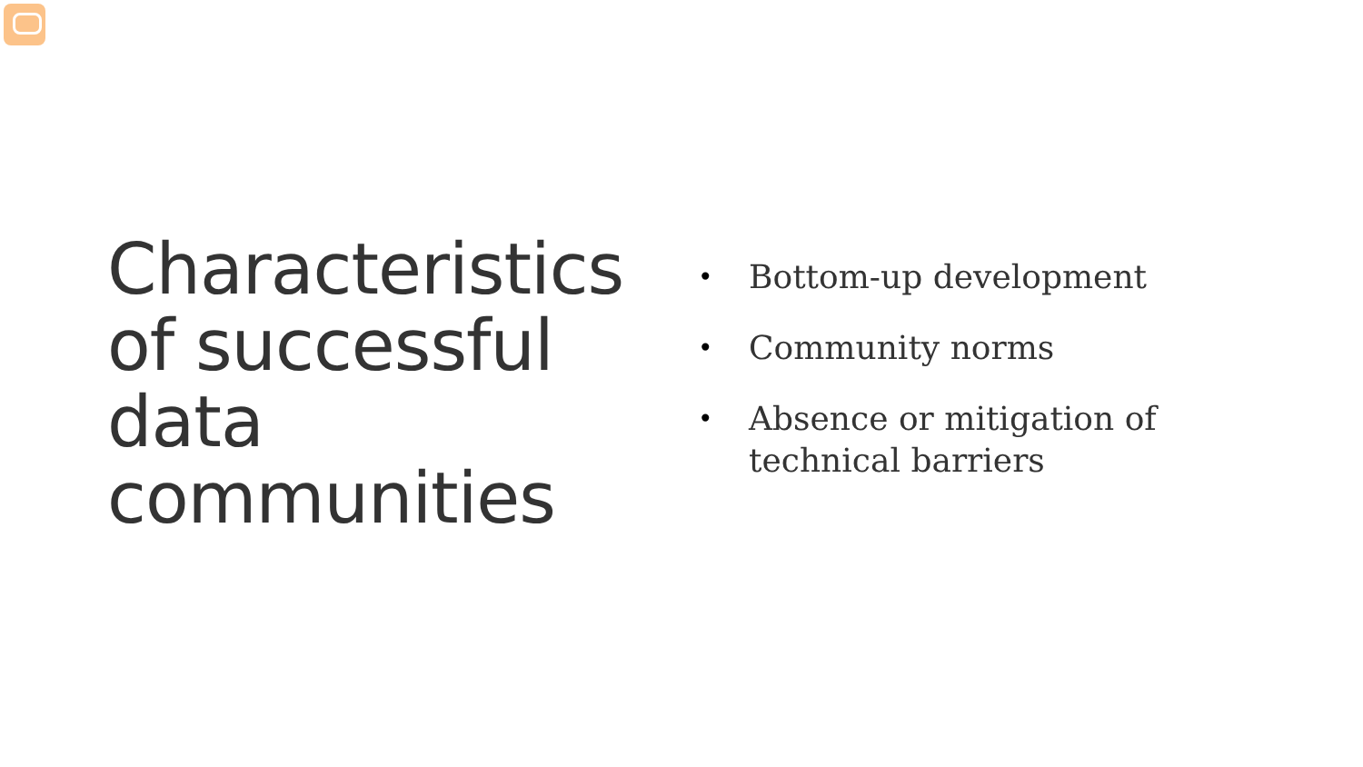Characteristics of successful data communities
• Bottom-up development
• Community norms
• Absence or mitigation of technical barriers